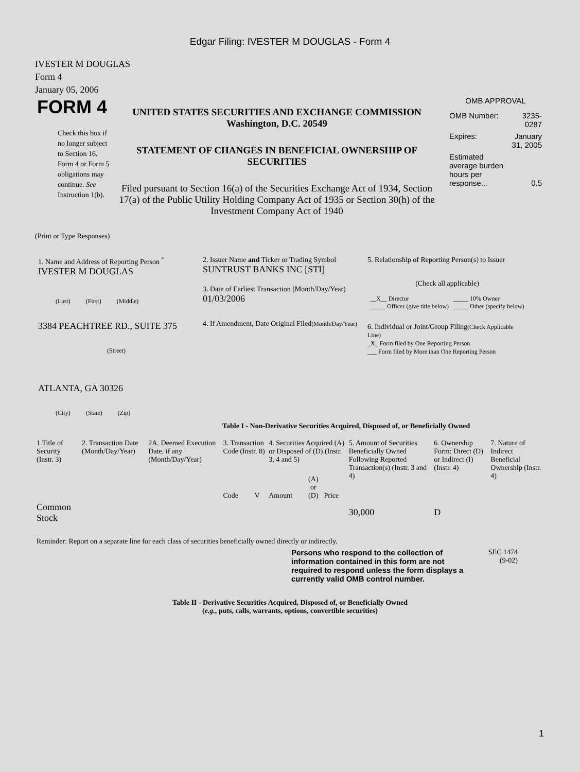Edgar Filing: IVESTER M DOUGLAS - Form 4
IVESTER M DOUGLAS
Form 4
January 05, 2006
FORM 4
Check this box if no longer subject to Section 16. Form 4 or Form 5 obligations may continue. See Instruction 1(b).
UNITED STATES SECURITIES AND EXCHANGE COMMISSION
Washington, D.C. 20549
STATEMENT OF CHANGES IN BENEFICIAL OWNERSHIP OF SECURITIES
Filed pursuant to Section 16(a) of the Securities Exchange Act of 1934, Section 17(a) of the Public Utility Holding Company Act of 1935 or Section 30(h) of the Investment Company Act of 1940
OMB APPROVAL
| OMB Number: | 3235-0287 |
| Expires: | January 31, 2005 |
| Estimated average burden hours per response... | 0.5 |
(Print or Type Responses)
1. Name and Address of Reporting Person <sup>*</sup>
IVESTER M DOUGLAS
(Last) (First) (Middle)
3384 PEACHTREE RD., SUITE 375
(Street)
ATLANTA, GA 30326
(City) (State) (Zip)
2. Issuer Name and Ticker or Trading Symbol
SUNTRUST BANKS INC [STI]
3. Date of Earliest Transaction (Month/Day/Year)
01/03/2006
4. If Amendment, Date Original Filed(Month/Day/Year)
5. Relationship of Reporting Person(s) to Issuer
(Check all applicable)
| __X__ Director _____ Officer (give title below) | _____ 10% Owner _____ Other (specify below) |
6. Individual or Joint/Group Filing(Check Applicable Line)
_X_ Form filed by One Reporting Person
___ Form filed by More than One Reporting Person
Table I - Non-Derivative Securities Acquired, Disposed of, or Beneficially Owned
| 1.Title of Security (Instr. 3) | 2. Transaction Date (Month/Day/Year) | 2A. Deemed Execution Date, if any (Month/Day/Year) | 3. Transaction Code (Instr. 8) | | 4. Securities Acquired (A) or Disposed of (D) (Instr. 3, 4 and 5) | | | 5. Amount of Securities Beneficially Owned Following Reported Transaction(s) (Instr. 3 and 4) | 6. Ownership Form: Direct (D) or Indirect (I) (Instr. 4) | 7. Nature of Indirect Beneficial Ownership (Instr. 4) |
| --- | --- | --- | --- | --- | --- | --- | --- | --- | --- | --- |
| | | | Code | V | Amount | (A) or (D) | Price | | | |
| Common Stock | | | | | | | | 30,000 | D | |
Reminder: Report on a separate line for each class of securities beneficially owned directly or indirectly.
Persons who respond to the collection of information contained in this form are not required to respond unless the form displays a currently valid OMB control number.
SEC 1474
(9-02)
Table II - Derivative Securities Acquired, Disposed of, or Beneficially Owned
(e.g., puts, calls, warrants, options, convertible securities)
1